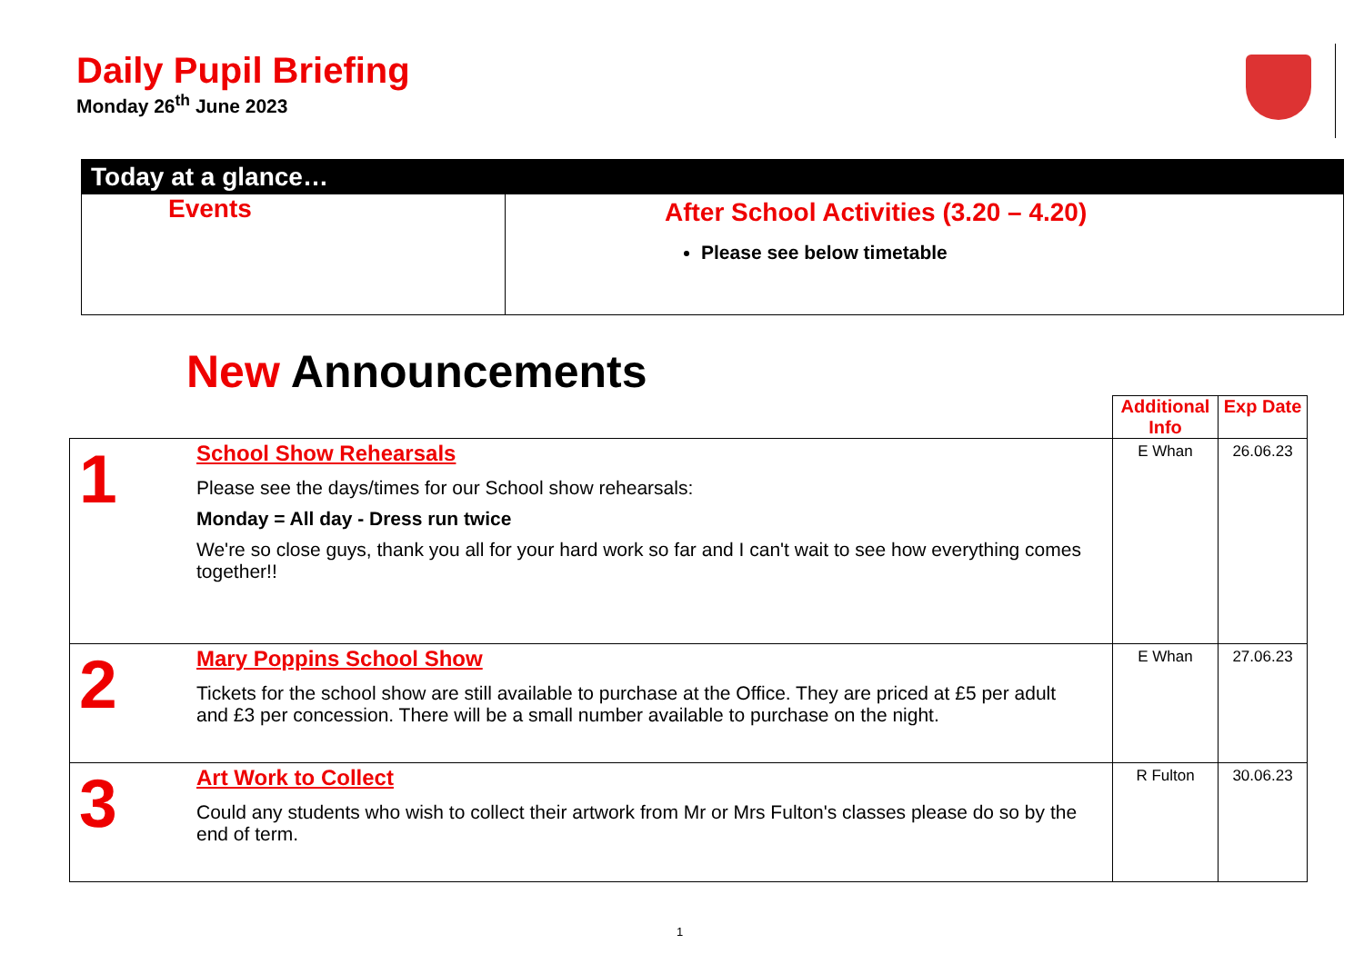Daily Pupil Briefing
Monday 26<sup>th</sup> June 2023
Today at a glance…
Events
After School Activities (3.20 – 4.20)
Please see below timetable
New Announcements
| | | Additional Info | Exp Date |
| 1 | School Show Rehearsals Please see the days/times for our School show rehearsals: Monday = All day - Dress run twice We're so close guys, thank you all for your hard work so far and I can't wait to see how everything comes together!! | E Whan | 26.06.23 |
| 2 | Mary Poppins School Show Tickets for the school show are still available to purchase at the Office. They are priced at £5 per adult and £3 per concession. There will be a small number available to purchase on the night. | E Whan | 27.06.23 |
| 3 | Art Work to Collect Could any students who wish to collect their artwork from Mr or Mrs Fulton's classes please do so by the end of term. | R Fulton | 30.06.23 |
1